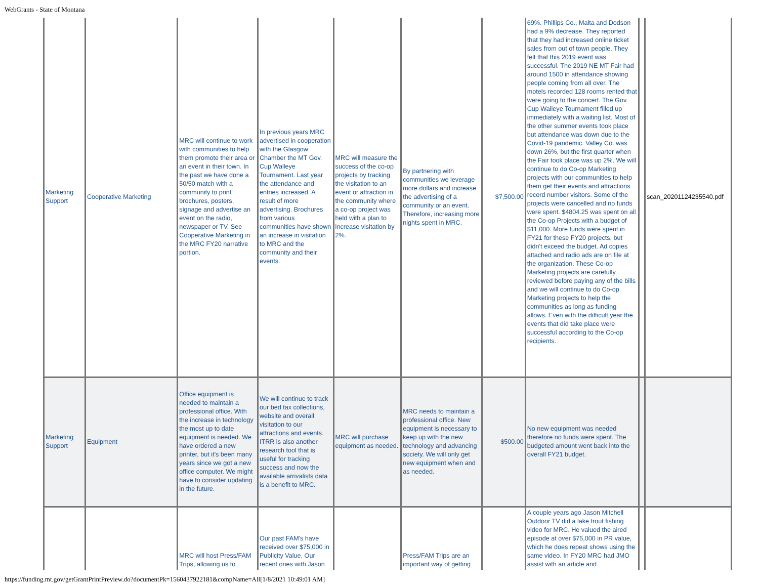WebGrants - State of Montana
| Marketing Support | Cooperative Marketing | MRC will continue to work with communities to help them promote their area or an event in their town. In the past we have done a 50/50 match with a community to print brochures, posters, signage and advertise an event on the radio, newspaper or TV. See Cooperative Marketing in the MRC FY20 narrative portion. | In previous years MRC advertised in cooperation with the Glasgow Chamber the MT Gov. Cup Walleye Tournament. Last year the attendance and entries increased. A result of more advertising. Brochures from various communities have shown an increase in visitation to MRC and the community and their events. | MRC will measure the success of the co-op projects by tracking the visitation to an event or attraction in the community where a co-op project was held with a plan to increase visitation by 2%. | By partnering with communities we leverage more dollars and increase the advertising of a community or an event. Therefore, increasing more nights spent in MRC. | $7,500.00 | 69%. Phillips Co., Malta and Dodson had a 9% decrease. They reported that they had increased online ticket sales from out of town people. They felt that this 2019 event was successful. The 2019 NE MT Fair had around 1500 in attendance showing people coming from all over. The motels recorded 128 rooms rented that were going to the concert. The Gov. Cup Walleye Tournament filled up immediately with a waiting list. Most of the other summer events took place but attendance was down due to the Covid-19 pandemic. Valley Co. was down 26%, but the first quarter when the Fair took place was up 2%. We will continue to do Co-op Marketing projects with our communities to help them get their events and attractions record number visitors. Some of the projects were cancelled and no funds were spent. $4804.25 was spent on all the Co-op Projects with a budget of $11,000. More funds were spent in FY21 for these FY20 projects, but didn't exceed the budget. Ad copies attached and radio ads are on file at the organization. These Co-op Marketing projects are carefully reviewed before paying any of the bills and we will continue to do Co-op Marketing projects to help the communities as long as funding allows. Even with the difficult year the events that did take place were successful according to the Co-op recipients. | | scan_20201124235540.pdf |
| Marketing Support | Equipment | Office equipment is needed to maintain a professional office. With the increase in technology the most up to date equipment is needed. We have ordered a new printer, but it's been many years since we got a new office computer. We might have to consider updating in the future. | We will continue to track our bed tax collections, website and overall visitation to our attractions and events. ITRR is also another research tool that is useful for tracking success and now the available arrivalists data is a benefit to MRC. | MRC will purchase equipment as needed. | MRC needs to maintain a professional office. New equipment is necessary to keep up with the new technology and advancing society. We will only get new equipment when and as needed. | $500.00 | No new equipment was needed therefore no funds were spent. The budgeted amount went back into the overall FY21 budget. | | |
| | | MRC will host Press/FAM Trips, allowing us to | Our past FAM's have received over $75,000 in Publicity Value. Our recent ones with Jason | | Press/FAM Trips are an important way of getting | | A couple years ago Jason Mitchell Outdoor TV did a lake trout fishing video for MRC. He valued the aired episode at over $75,000 in PR value, which he does repeat shows using the same video. In FY20 MRC had JMO assist with an article and | | |
https://funding.mt.gov/getGrantPrintPreview.do?documentPk=1560437922181&compName=All[1/8/2021 10:49:01 AM]